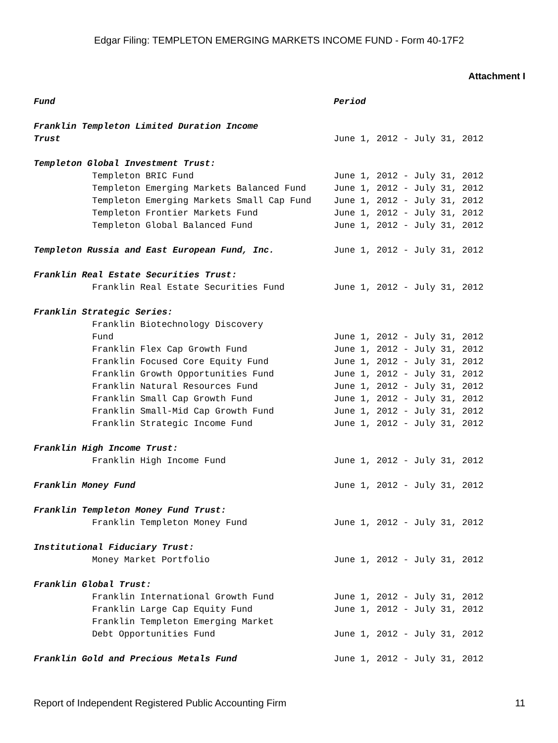Edgar Filing: TEMPLETON EMERGING MARKETS INCOME FUND - Form 40-17F2
Attachment I
| Fund | Period |
| --- | --- |
| Franklin Templeton Limited Duration Income Trust | June 1, 2012 - July 31, 2012 |
| Templeton Global Investment Trust: | |
| Templeton BRIC Fund | June 1, 2012 - July 31, 2012 |
| Templeton Emerging Markets Balanced Fund | June 1, 2012 - July 31, 2012 |
| Templeton Emerging Markets Small Cap Fund | June 1, 2012 - July 31, 2012 |
| Templeton Frontier Markets Fund | June 1, 2012 - July 31, 2012 |
| Templeton Global Balanced Fund | June 1, 2012 - July 31, 2012 |
| Templeton Russia and East European Fund, Inc. | June 1, 2012 - July 31, 2012 |
| Franklin Real Estate Securities Trust: | |
| Franklin Real Estate Securities Fund | June 1, 2012 - July 31, 2012 |
| Franklin Strategic Series: | |
| Franklin Biotechnology Discovery Fund | June 1, 2012 - July 31, 2012 |
| Franklin Flex Cap Growth Fund | June 1, 2012 - July 31, 2012 |
| Franklin Focused Core Equity Fund | June 1, 2012 - July 31, 2012 |
| Franklin Growth Opportunities Fund | June 1, 2012 - July 31, 2012 |
| Franklin Natural Resources Fund | June 1, 2012 - July 31, 2012 |
| Franklin Small Cap Growth Fund | June 1, 2012 - July 31, 2012 |
| Franklin Small-Mid Cap Growth Fund | June 1, 2012 - July 31, 2012 |
| Franklin Strategic Income Fund | June 1, 2012 - July 31, 2012 |
| Franklin High Income Trust: | |
| Franklin High Income Fund | June 1, 2012 - July 31, 2012 |
| Franklin Money Fund | June 1, 2012 - July 31, 2012 |
| Franklin Templeton Money Fund Trust: | |
| Franklin Templeton Money Fund | June 1, 2012 - July 31, 2012 |
| Institutional Fiduciary Trust: | |
| Money Market Portfolio | June 1, 2012 - July 31, 2012 |
| Franklin Global Trust: | |
| Franklin International Growth Fund | June 1, 2012 - July 31, 2012 |
| Franklin Large Cap Equity Fund | June 1, 2012 - July 31, 2012 |
| Franklin Templeton Emerging Market Debt Opportunities Fund | June 1, 2012 - July 31, 2012 |
| Franklin Gold and Precious Metals Fund | June 1, 2012 - July 31, 2012 |
Report of Independent Registered Public Accounting Firm 11